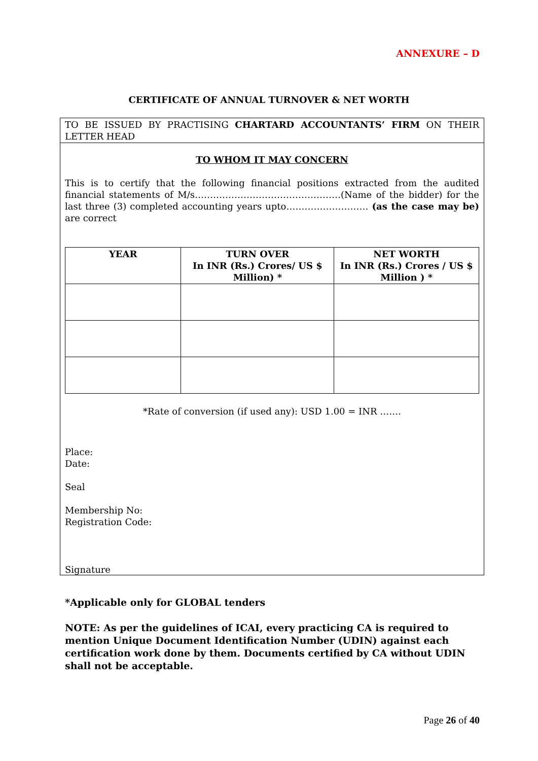ANNEXURE – D
CERTIFICATE OF ANNUAL TURNOVER & NET WORTH
TO BE ISSUED BY PRACTISING CHARTARD ACCOUNTANTS’ FIRM ON THEIR LETTER HEAD
TO WHOM IT MAY CONCERN
This is to certify that the following financial positions extracted from the audited financial statements of M/s…………………………………………(Name of the bidder) for the last three (3) completed accounting years upto……………………… (as the case may be) are correct
| YEAR | TURN OVER In INR (Rs.) Crores/ US $ Million) * | NET WORTH In INR (Rs.) Crores / US $ Million ) * |
| --- | --- | --- |
*Rate of conversion (if used any): USD 1.00 = INR …….
Place:
Date:
Seal
Membership No:
Registration Code:
Signature
*Applicable only for GLOBAL tenders
NOTE: As per the guidelines of ICAI, every practicing CA is required to mention Unique Document Identification Number (UDIN) against each certification work done by them. Documents certified by CA without UDIN shall not be acceptable.
Page 26 of 40